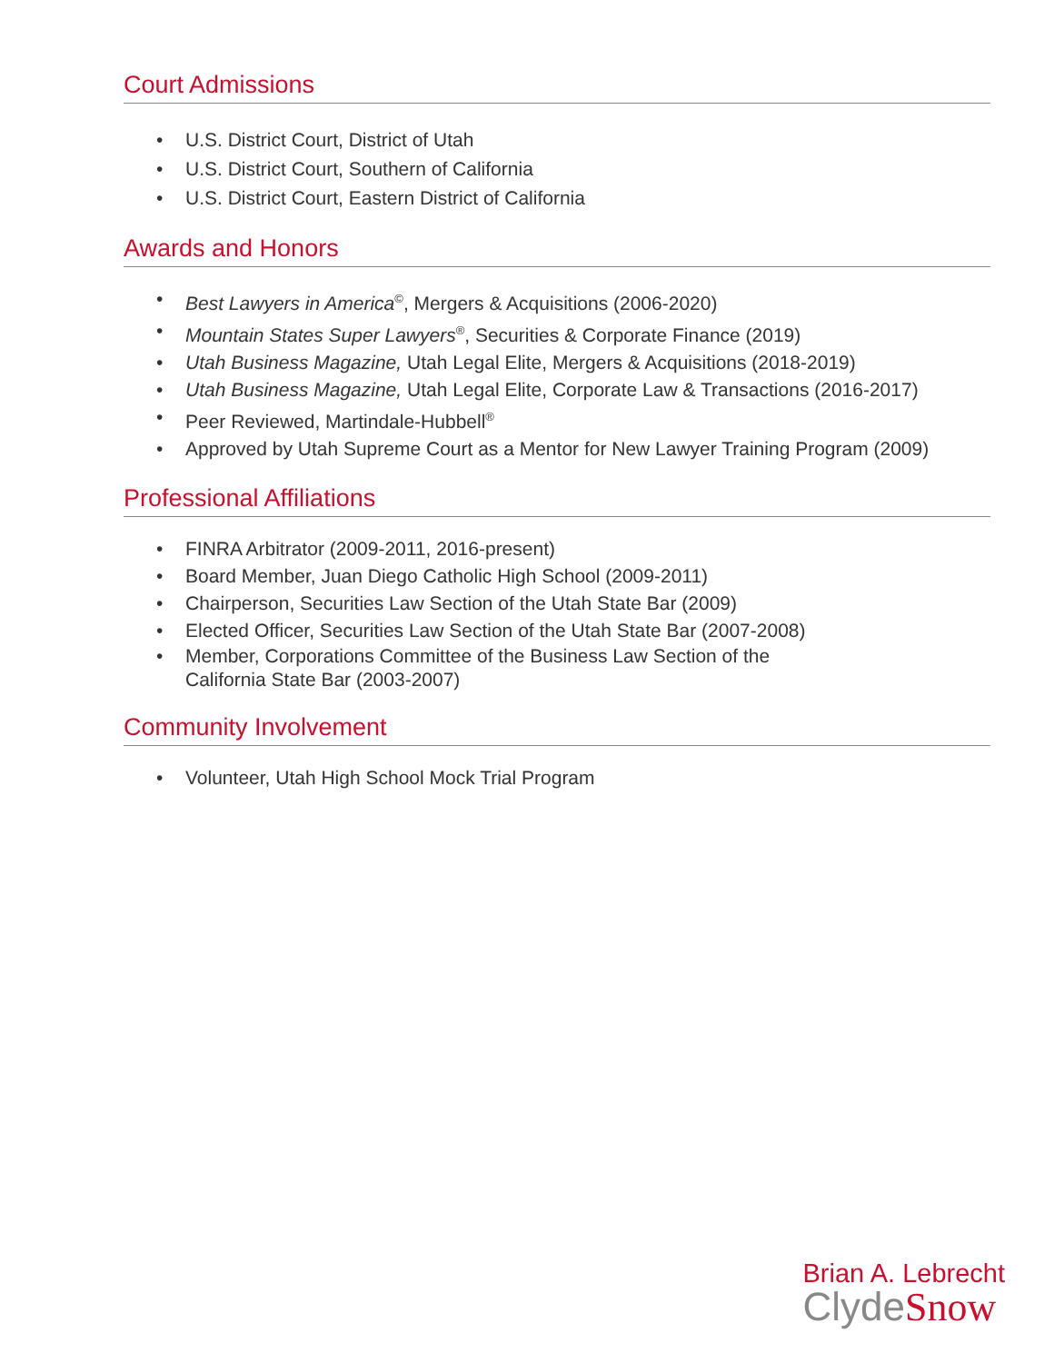Court Admissions
U.S. District Court, District of Utah
U.S. District Court, Southern of California
U.S. District Court, Eastern District of California
Awards and Honors
Best Lawyers in America<sup>©</sup>, Mergers & Acquisitions (2006-2020)
Mountain States Super Lawyers<sup>®</sup>, Securities & Corporate Finance (2019)
Utah Business Magazine, Utah Legal Elite, Mergers & Acquisitions (2018-2019)
Utah Business Magazine, Utah Legal Elite, Corporate Law & Transactions (2016-2017)
Peer Reviewed, Martindale-Hubbell<sup>®</sup>
Approved by Utah Supreme Court as a Mentor for New Lawyer Training Program (2009)
Professional Affiliations
FINRA Arbitrator (2009-2011, 2016-present)
Board Member, Juan Diego Catholic High School (2009-2011)
Chairperson, Securities Law Section of the Utah State Bar (2009)
Elected Officer, Securities Law Section of the Utah State Bar (2007-2008)
Member, Corporations Committee of the Business Law Section of the
California State Bar (2003-2007)
Community Involvement
Volunteer, Utah High School Mock Trial Program
Brian A. Lebrecht
ClydeSnow